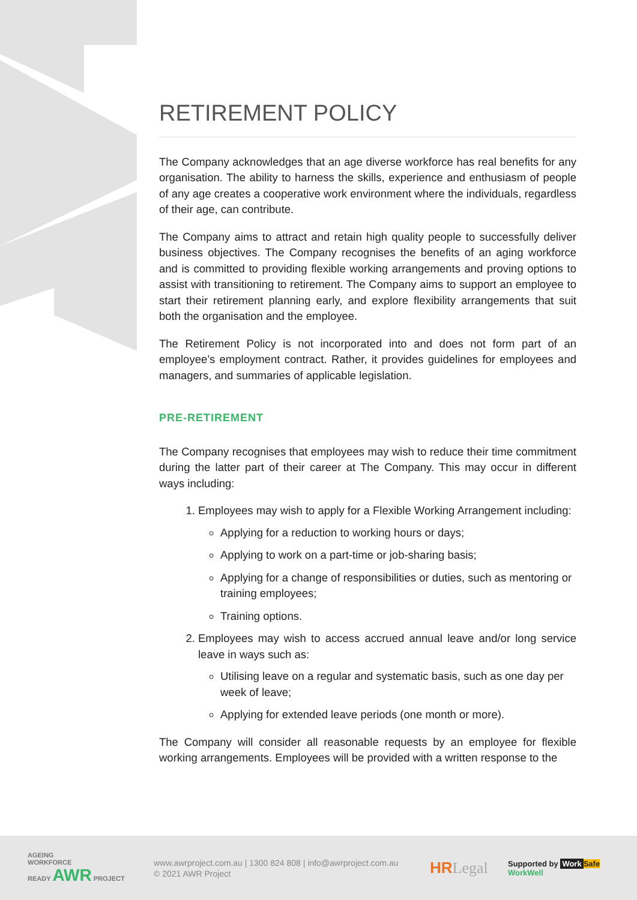RETIREMENT POLICY
The Company acknowledges that an age diverse workforce has real benefits for any organisation. The ability to harness the skills, experience and enthusiasm of people of any age creates a cooperative work environment where the individuals, regardless of their age, can contribute.
The Company aims to attract and retain high quality people to successfully deliver business objectives. The Company recognises the benefits of an aging workforce and is committed to providing flexible working arrangements and proving options to assist with transitioning to retirement. The Company aims to support an employee to start their retirement planning early, and explore flexibility arrangements that suit both the organisation and the employee.
The Retirement Policy is not incorporated into and does not form part of an employee’s employment contract. Rather, it provides guidelines for employees and managers, and summaries of applicable legislation.
PRE-RETIREMENT
The Company recognises that employees may wish to reduce their time commitment during the latter part of their career at The Company. This may occur in different ways including:
1. Employees may wish to apply for a Flexible Working Arrangement including:
Applying for a reduction to working hours or days;
Applying to work on a part-time or job-sharing basis;
Applying for a change of responsibilities or duties, such as mentoring or training employees;
Training options.
2. Employees may wish to access accrued annual leave and/or long service leave in ways such as:
Utilising leave on a regular and systematic basis, such as one day per week of leave;
Applying for extended leave periods (one month or more).
The Company will consider all reasonable requests by an employee for flexible working arrangements. Employees will be provided with a written response to the
AGEING
WORKFORCE
READY AWR PROJECT
www.awrproject.com.au | 1300 824 808 | info@awrproject.com.au
© 2021 AWR Project
HRLegal
Supported by Work Safe
WorkWell